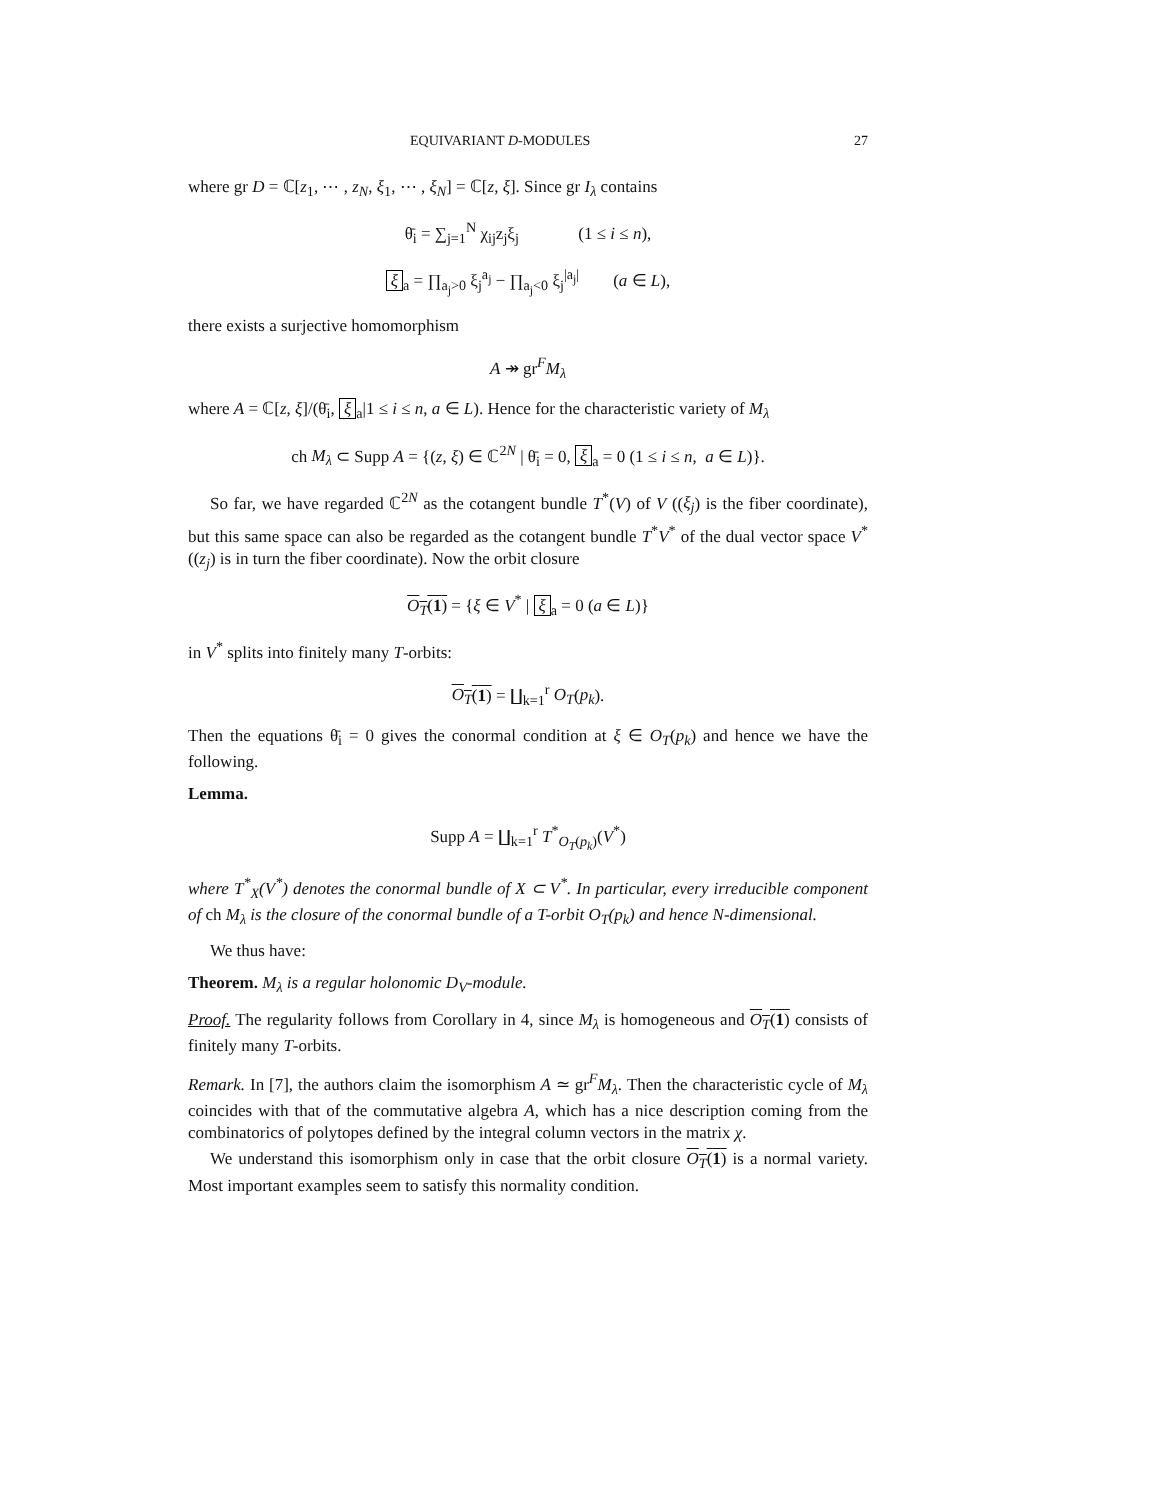EQUIVARIANT D-MODULES 27
where gr D = ℂ[z<sub>1</sub>, ⋯ , z<sub>N</sub>, ξ<sub>1</sub>, ⋯ , ξ<sub>N</sub>] = ℂ[z, ξ]. Since gr I<sub>λ</sub> contains
θ̄<sub>i</sub> = ∑<sub>j=1</sub><sup>N</sup> χ<sub>ij</sub>z<sub>j</sub>ξ<sub>j</sub> (1 ≤ i ≤ n),
ξ<sub>a</sub> = ∏<sub>a<sub>j</sub>>0</sub> ξ<sub>j</sub><sup>a<sub>j</sub></sup> − ∏<sub>a<sub>j</sub><0</sub> ξ<sub>j</sub><sup>|a<sub>j</sub>|</sup> (a ∈ L),
there exists a surjective homomorphism
A ↠ gr<sup>F</sup>M<sub>λ</sub>
where A = ℂ[z, ξ]/(θ̄<sub>i</sub>, ξ<sub>a</sub>|1 ≤ i ≤ n, a ∈ L). Hence for the characteristic variety of M<sub>λ</sub>
ch M<sub>λ</sub> ⊂ Supp A = {(z, ξ) ∈ ℂ<sup>2N</sup> | θ̄<sub>i</sub> = 0, ξ<sub>a</sub> = 0 (1 ≤ i ≤ n, a ∈ L)}.
So far, we have regarded ℂ<sup>2N</sup> as the cotangent bundle T<sup>*</sup>(V) of V ((ξ<sub>j</sub>) is the fiber coordinate), but this same space can also be regarded as the cotangent bundle T<sup>*</sup>V<sup>*</sup> of the dual vector space V<sup>*</sup> ((z<sub>j</sub>) is in turn the fiber coordinate). Now the orbit closure
O<sub>T</sub>(1) = {ξ ∈ V<sup>*</sup> | ξ<sub>a</sub> = 0 (a ∈ L)}
in V<sup>*</sup> splits into finitely many T-orbits:
O<sub>T</sub>(1) = ∐<sub>k=1</sub><sup>r</sup> O<sub>T</sub>(p<sub>k</sub>).
Then the equations θ̄<sub>i</sub> = 0 gives the conormal condition at ξ ∈ O<sub>T</sub>(p<sub>k</sub>) and hence we have the following.
Lemma.
Supp A = ∐<sub>k=1</sub><sup>r</sup> T<sup>*</sup><sub>O<sub>T</sub>(p<sub>k</sub>)</sub>(V<sup>*</sup>)
where T<sup>*</sup><sub>X</sub>(V<sup>*</sup>) denotes the conormal bundle of X ⊂ V<sup>*</sup>. In particular, every irreducible component of ch M<sub>λ</sub> is the closure of the conormal bundle of a T-orbit O<sub>T</sub>(p<sub>k</sub>) and hence N-dimensional.
We thus have:
Theorem. M<sub>λ</sub> is a regular holonomic D<sub>V</sub>-module.
Proof. The regularity follows from Corollary in 4, since M<sub>λ</sub> is homogeneous and O<sub>T</sub>(1) consists of finitely many T-orbits.
Remark. In [7], the authors claim the isomorphism A ≃ gr<sup>F</sup>M<sub>λ</sub>. Then the characteristic cycle of M<sub>λ</sub> coincides with that of the commutative algebra A, which has a nice description coming from the combinatorics of polytopes defined by the integral column vectors in the matrix χ.
We understand this isomorphism only in case that the orbit closure O<sub>T</sub>(1) is a normal variety. Most important examples seem to satisfy this normality condition.